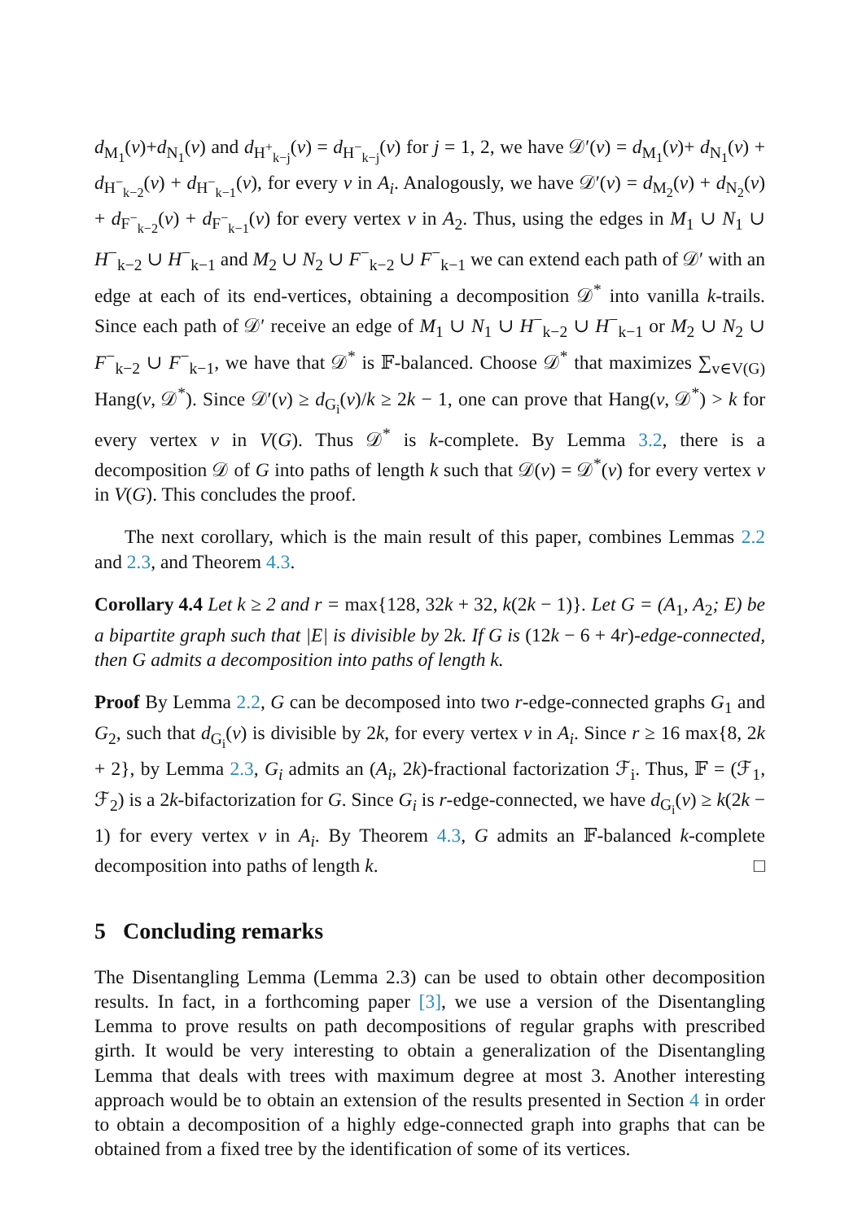d<sub>M<sub>1</sub></sub>(v)+d<sub>N<sub>1</sub></sub>(v) and d<sub>H<sup>+</sup><sub>k−j</sub></sub>(v) = d<sub>H<sup>−</sup><sub>k−j</sub></sub>(v) for j = 1, 2, we have 𝒟′(v) = d<sub>M<sub>1</sub></sub>(v)+ d<sub>N<sub>1</sub></sub>(v) + d<sub>H<sup>−</sup><sub>k−2</sub></sub>(v) + d<sub>H<sup>−</sup><sub>k−1</sub></sub>(v), for every v in A<sub>i</sub>. Analogously, we have 𝒟′(v) = d<sub>M<sub>2</sub></sub>(v) + d<sub>N<sub>2</sub></sub>(v) + d<sub>F<sup>−</sup><sub>k−2</sub></sub>(v) + d<sub>F<sup>−</sup><sub>k−1</sub></sub>(v) for every vertex v in A<sub>2</sub>. Thus, using the edges in M<sub>1</sub> ∪ N<sub>1</sub> ∪ H<sup>−</sup><sub>k−2</sub> ∪ H<sup>−</sup><sub>k−1</sub> and M<sub>2</sub> ∪ N<sub>2</sub> ∪ F<sup>−</sup><sub>k−2</sub> ∪ F<sup>−</sup><sub>k−1</sub> we can extend each path of 𝒟′ with an edge at each of its end-vertices, obtaining a decomposition 𝒟<sup>*</sup> into vanilla k-trails. Since each path of 𝒟′ receive an edge of M<sub>1</sub> ∪ N<sub>1</sub> ∪ H<sup>−</sup><sub>k−2</sub> ∪ H<sup>−</sup><sub>k−1</sub> or M<sub>2</sub> ∪ N<sub>2</sub> ∪ F<sup>−</sup><sub>k−2</sub> ∪ F<sup>−</sup><sub>k−1</sub>, we have that 𝒟<sup>*</sup> is 𝔽-balanced. Choose 𝒟<sup>*</sup> that maximizes ∑<sub>v∈V(G)</sub> Hang(v, 𝒟<sup>*</sup>). Since 𝒟′(v) ≥ d<sub>G<sub>i</sub></sub>(v)/k ≥ 2k − 1, one can prove that Hang(v, 𝒟<sup>*</sup>) > k for every vertex v in V(G). Thus 𝒟<sup>*</sup> is k-complete. By Lemma 3.2, there is a decomposition 𝒟 of G into paths of length k such that 𝒟(v) = 𝒟<sup>*</sup>(v) for every vertex v in V(G). This concludes the proof.
The next corollary, which is the main result of this paper, combines Lemmas 2.2 and 2.3, and Theorem 4.3.
Corollary 4.4 Let k ≥ 2 and r = max{128, 32k + 32, k(2k − 1)}. Let G = (A<sub>1</sub>, A<sub>2</sub>; E) be a bipartite graph such that |E| is divisible by 2k. If G is (12k − 6 + 4r)-edge-connected, then G admits a decomposition into paths of length k.
Proof By Lemma 2.2, G can be decomposed into two r-edge-connected graphs G<sub>1</sub> and G<sub>2</sub>, such that d<sub>G<sub>i</sub></sub>(v) is divisible by 2k, for every vertex v in A<sub>i</sub>. Since r ≥ 16 max{8, 2k + 2}, by Lemma 2.3, G<sub>i</sub> admits an (A<sub>i</sub>, 2k)-fractional factorization ℱ<sub>i</sub>. Thus, 𝔽 = (ℱ<sub>1</sub>, ℱ<sub>2</sub>) is a 2k-bifactorization for G. Since G<sub>i</sub> is r-edge-connected, we have d<sub>G<sub>i</sub></sub>(v) ≥ k(2k − 1) for every vertex v in A<sub>i</sub>. By Theorem 4.3, G admits an 𝔽-balanced k-complete decomposition into paths of length k. □
5 Concluding remarks
The Disentangling Lemma (Lemma 2.3) can be used to obtain other decomposition results. In fact, in a forthcoming paper [3], we use a version of the Disentangling Lemma to prove results on path decompositions of regular graphs with prescribed girth. It would be very interesting to obtain a generalization of the Disentangling Lemma that deals with trees with maximum degree at most 3. Another interesting approach would be to obtain an extension of the results presented in Section 4 in order to obtain a decomposition of a highly edge-connected graph into graphs that can be obtained from a fixed tree by the identification of some of its vertices.